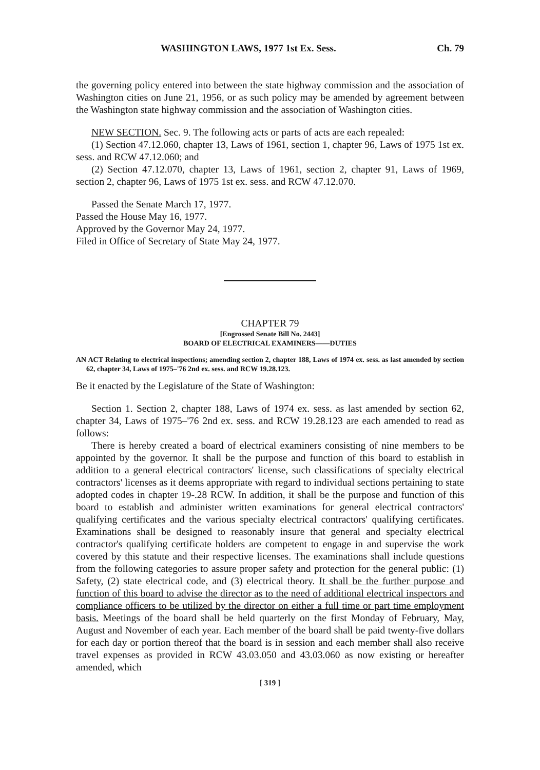WASHINGTON LAWS, 1977 1st Ex. Sess. Ch. 79
the governing policy entered into between the state highway commission and the association of Washington cities on June 21, 1956, or as such policy may be amended by agreement between the Washington state highway commission and the association of Washington cities.
NEW SECTION. Sec. 9. The following acts or parts of acts are each repealed:
(1) Section 47.12.060, chapter 13, Laws of 1961, section 1, chapter 96, Laws of 1975 1st ex. sess. and RCW 47.12.060; and
(2) Section 47.12.070, chapter 13, Laws of 1961, section 2, chapter 91, Laws of 1969, section 2, chapter 96, Laws of 1975 1st ex. sess. and RCW 47.12.070.
Passed the Senate March 17, 1977.
Passed the House May 16, 1977.
Approved by the Governor May 24, 1977.
Filed in Office of Secretary of State May 24, 1977.
CHAPTER 79
[Engrossed Senate Bill No. 2443]
BOARD OF ELECTRICAL EXAMINERS——DUTIES
AN ACT Relating to electrical inspections; amending section 2, chapter 188, Laws of 1974 ex. sess. as last amended by section 62, chapter 34, Laws of 1975–'76 2nd ex. sess. and RCW 19.28.123.
Be it enacted by the Legislature of the State of Washington:
Section 1. Section 2, chapter 188, Laws of 1974 ex. sess. as last amended by section 62, chapter 34, Laws of 1975–'76 2nd ex. sess. and RCW 19.28.123 are each amended to read as follows:
There is hereby created a board of electrical examiners consisting of nine members to be appointed by the governor. It shall be the purpose and function of this board to establish in addition to a general electrical contractors' license, such classifications of specialty electrical contractors' licenses as it deems appropriate with regard to individual sections pertaining to state adopted codes in chapter 19-.28 RCW. In addition, it shall be the purpose and function of this board to establish and administer written examinations for general electrical contractors' qualifying certificates and the various specialty electrical contractors' qualifying certificates. Examinations shall be designed to reasonably insure that general and specialty electrical contractor's qualifying certificate holders are competent to engage in and supervise the work covered by this statute and their respective licenses. The examinations shall include questions from the following categories to assure proper safety and protection for the general public: (1) Safety, (2) state electrical code, and (3) electrical theory. It shall be the further purpose and function of this board to advise the director as to the need of additional electrical inspectors and compliance officers to be utilized by the director on either a full time or part time employment basis. Meetings of the board shall be held quarterly on the first Monday of February, May, August and November of each year. Each member of the board shall be paid twenty-five dollars for each day or portion thereof that the board is in session and each member shall also receive travel expenses as provided in RCW 43.03.050 and 43.03.060 as now existing or hereafter amended, which
[ 319 ]